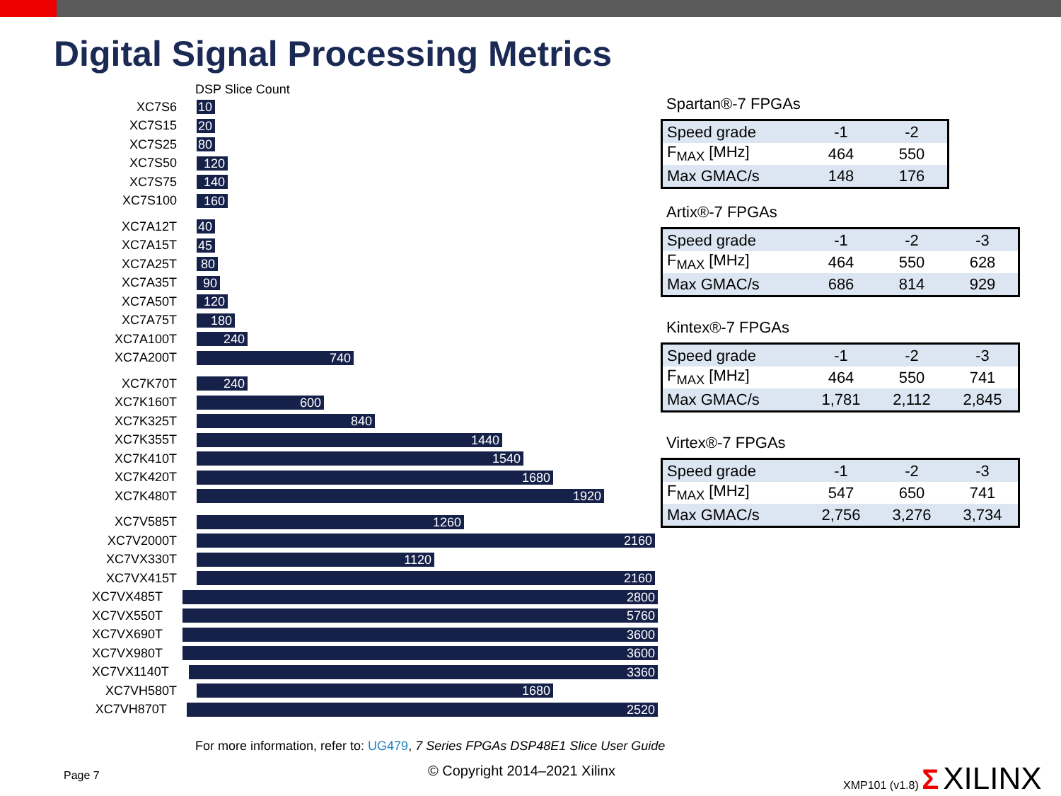Digital Signal Processing Metrics
DSP Slice Count
XC7S6
10
XC7S15
20
XC7S25
80
XC7S50
120
XC7S75
140
XC7S100
160
XC7A12T
40
XC7A15T
45
XC7A25T
80
XC7A35T
90
XC7A50T
120
XC7A75T
180
XC7A100T
240
XC7A200T
740
XC7K70T
240
XC7K160T
600
XC7K325T
840
XC7K355T
1440
XC7K410T
1540
XC7K420T
1680
XC7K480T
1920
XC7V585T
1260
XC7V2000T
2160
XC7VX330T
1120
XC7VX415T
2160
XC7VX485T
2800
XC7VX550T
5760
XC7VX690T
3600
XC7VX980T
3600
XC7VX1140T
3360
XC7VH580T
1680
XC7VH870T
2520
Spartan®-7 FPGAs
| Speed grade | -1 | -2 |
| F<sub>MAX</sub> [MHz] | 464 | 550 |
| Max GMAC/s | 148 | 176 |
Artix®-7 FPGAs
| Speed grade | -1 | -2 | -3 |
| F<sub>MAX</sub> [MHz] | 464 | 550 | 628 |
| Max GMAC/s | 686 | 814 | 929 |
Kintex®-7 FPGAs
| Speed grade | -1 | -2 | -3 |
| F<sub>MAX</sub> [MHz] | 464 | 550 | 741 |
| Max GMAC/s | 1,781 | 2,112 | 2,845 |
Virtex®-7 FPGAs
| Speed grade | -1 | -2 | -3 |
| F<sub>MAX</sub> [MHz] | 547 | 650 | 741 |
| Max GMAC/s | 2,756 | 3,276 | 3,734 |
For more information, refer to: UG479, 7 Series FPGAs DSP48E1 Slice User Guide
Page 7 © Copyright 2014–2021 Xilinx XMP101 (v1.8) Σ XILINX